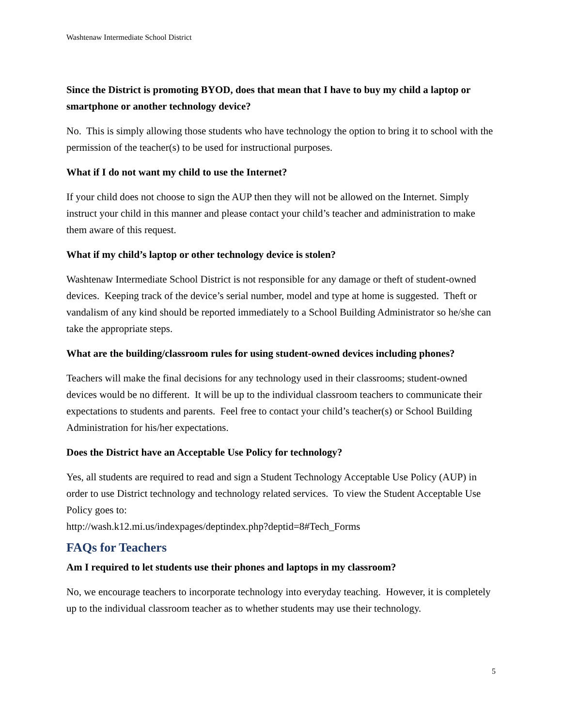Washtenaw Intermediate School District
Since the District is promoting BYOD, does that mean that I have to buy my child a laptop or smartphone or another technology device?
No. This is simply allowing those students who have technology the option to bring it to school with the permission of the teacher(s) to be used for instructional purposes.
What if I do not want my child to use the Internet?
If your child does not choose to sign the AUP then they will not be allowed on the Internet. Simply instruct your child in this manner and please contact your child’s teacher and administration to make them aware of this request.
What if my child’s laptop or other technology device is stolen?
Washtenaw Intermediate School District is not responsible for any damage or theft of student-owned devices. Keeping track of the device’s serial number, model and type at home is suggested. Theft or vandalism of any kind should be reported immediately to a School Building Administrator so he/she can take the appropriate steps.
What are the building/classroom rules for using student-owned devices including phones?
Teachers will make the final decisions for any technology used in their classrooms; student-owned devices would be no different. It will be up to the individual classroom teachers to communicate their expectations to students and parents. Feel free to contact your child’s teacher(s) or School Building Administration for his/her expectations.
Does the District have an Acceptable Use Policy for technology?
Yes, all students are required to read and sign a Student Technology Acceptable Use Policy (AUP) in order to use District technology and technology related services. To view the Student Acceptable Use Policy goes to:
http://wash.k12.mi.us/indexpages/deptindex.php?deptid=8#Tech_Forms
FAQs for Teachers
Am I required to let students use their phones and laptops in my classroom?
No, we encourage teachers to incorporate technology into everyday teaching. However, it is completely up to the individual classroom teacher as to whether students may use their technology.
5